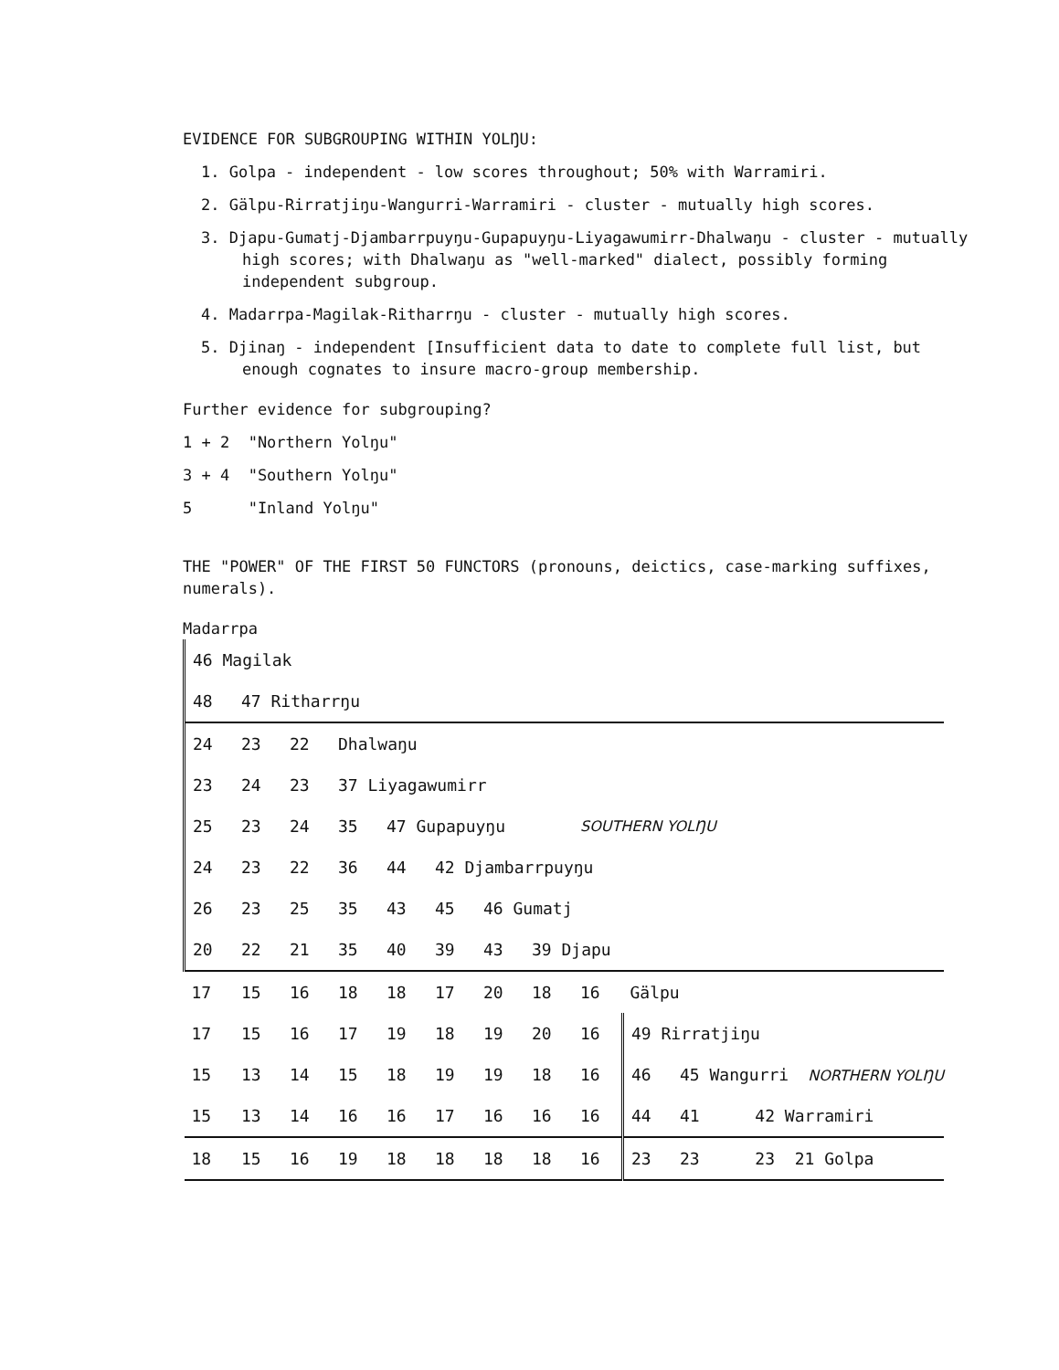EVIDENCE FOR SUBGROUPING WITHIN YOLŊU:
1. Golpa - independent - low scores throughout; 50% with Warramiri.
2. Gälpu-Rirratjiŋu-Wangurri-Warramiri - cluster - mutually high scores.
3. Djapu-Gumatj-Djambarrpuyŋu-Gupapuyŋu-Liyagawumirr-Dhalwaŋu - cluster - mutually high scores; with Dhalwaŋu as "well-marked" dialect, possibly forming independent subgroup.
4. Madarrpa-Magilak-Ritharrŋu - cluster - mutually high scores.
5. Djinaŋ - independent [Insufficient data to date to complete full list, but enough cognates to insure macro-group membership.
Further evidence for subgrouping?
1 + 2 "Northern Yolŋu"
3 + 4 "Southern Yolŋu"
5 "Inland Yolŋu"
THE "POWER" OF THE FIRST 50 FUNCTORS (pronouns, deictics, case-marking suffixes, numerals).
Madarrpa
| 46 Magilak | | | | | | | | | | | |
| 48 | 47 Ritharrŋu | | | | | | | | | | |
| 24 | 23 | 22 | Dhalwaŋu | | | | | | | | |
| 23 | 24 | 23 | 37 Liyagawumirr | | | | | | | | |
| 25 | 23 | 24 | 35 | 47 Gupapuyŋu | | | | SOUTHERN YOLŊU | | | |
| 24 | 23 | 22 | 36 | 44 | 42 Djambarrpuyŋu | | | | | | |
| 26 | 23 | 25 | 35 | 43 | 45 | 46 Gumatj | | | | | |
| 20 | 22 | 21 | 35 | 40 | 39 | 43 | 39 Djapu | | | | |
| 17 | 15 | 16 | 18 | 18 | 17 | 20 | 18 | 16 | Gälpu | | |
| 17 | 15 | 16 | 17 | 19 | 18 | 19 | 20 | 16 | 49 Rirratjiŋu | | |
| 15 | 13 | 14 | 15 | 18 | 19 | 19 | 18 | 16 | 46 | 45 Wangurri NORTHERN YOLŊU | |
| 15 | 13 | 14 | 16 | 16 | 17 | 16 | 16 | 16 | 44 | 41 | 42 Warramiri |
| 18 | 15 | 16 | 19 | 18 | 18 | 18 | 18 | 16 | 23 | 23 | 23 21 Golpa |